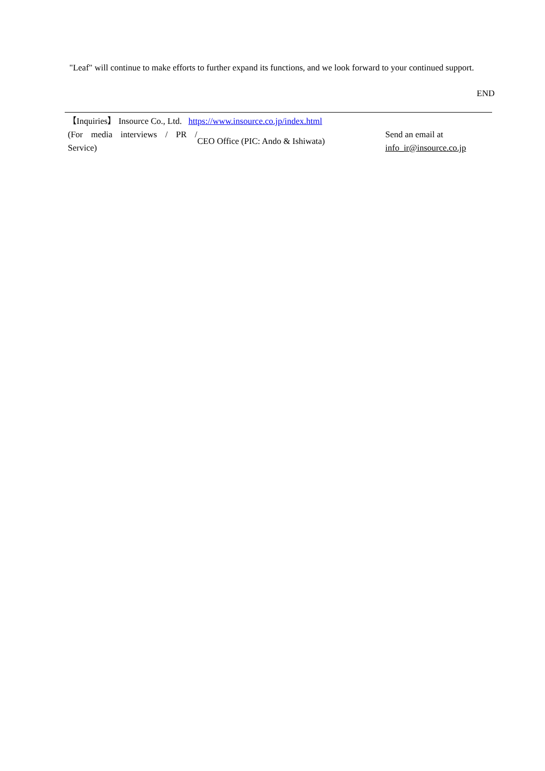"Leaf" will continue to make efforts to further expand its functions, and we look forward to your continued support.
END
| 【Inquiries】 Insource Co., Ltd. https://www.insource.co.jp/index.html | | |
| (For media interviews / PR / Service) | CEO Office (PIC: Ando & Ishiwata) | Send an email at info_ir@insource.co.jp |